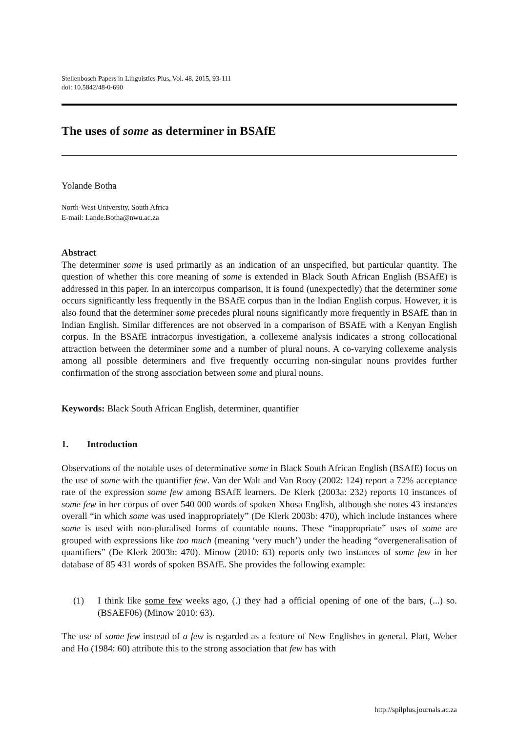Stellenbosch Papers in Linguistics Plus, Vol. 48, 2015, 93-111
doi: 10.5842/48-0-690
The uses of some as determiner in BSAfE
Yolande Botha
North-West University, South Africa
E-mail: Lande.Botha@nwu.ac.za
Abstract
The determiner some is used primarily as an indication of an unspecified, but particular quantity. The question of whether this core meaning of some is extended in Black South African English (BSAfE) is addressed in this paper. In an intercorpus comparison, it is found (unexpectedly) that the determiner some occurs significantly less frequently in the BSAfE corpus than in the Indian English corpus. However, it is also found that the determiner some precedes plural nouns significantly more frequently in BSAfE than in Indian English. Similar differences are not observed in a comparison of BSAfE with a Kenyan English corpus. In the BSAfE intracorpus investigation, a collexeme analysis indicates a strong collocational attraction between the determiner some and a number of plural nouns. A co-varying collexeme analysis among all possible determiners and five frequently occurring non-singular nouns provides further confirmation of the strong association between some and plural nouns.
Keywords: Black South African English, determiner, quantifier
1. Introduction
Observations of the notable uses of determinative some in Black South African English (BSAfE) focus on the use of some with the quantifier few. Van der Walt and Van Rooy (2002: 124) report a 72% acceptance rate of the expression some few among BSAfE learners. De Klerk (2003a: 232) reports 10 instances of some few in her corpus of over 540 000 words of spoken Xhosa English, although she notes 43 instances overall “in which some was used inappropriately” (De Klerk 2003b: 470), which include instances where some is used with non-pluralised forms of countable nouns. These “inappropriate” uses of some are grouped with expressions like too much (meaning ‘very much’) under the heading “overgeneralisation of quantifiers” (De Klerk 2003b: 470). Minow (2010: 63) reports only two instances of some few in her database of 85 431 words of spoken BSAfE. She provides the following example:
(1) I think like some few weeks ago, (.) they had a official opening of one of the bars, (...) so. (BSAEF06) (Minow 2010: 63).
The use of some few instead of a few is regarded as a feature of New Englishes in general. Platt, Weber and Ho (1984: 60) attribute this to the strong association that few has with
http://spilplus.journals.ac.za